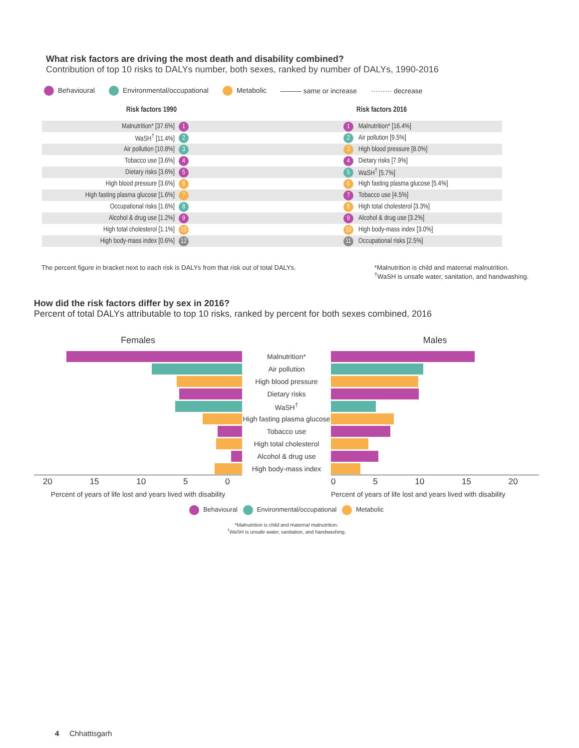What risk factors are driving the most death and disability combined?
Contribution of top 10 risks to DALYs number, both sexes, ranked by number of DALYs, 1990-2016
Behavioural Environmental/occupational Metabolic ——— same or increase ········· decrease
| Risk factors 1990 | | | | Risk factors 2016 |
| --- | --- | --- | --- | --- |
| Malnutrition* [37.6%] | 1 | | 1 | Malnutrition* [16.4%] |
| WaSH<sup>†</sup> [11.4%] | 2 | | 2 | Air pollution [9.5%] |
| Air pollution [10.8%] | 3 | | 3 | High blood pressure [8.0%] |
| Tobacco use [3.6%] | 4 | | 4 | Dietary risks [7.9%] |
| Dietary risks [3.6%] | 5 | | 5 | WaSH<sup>†</sup> [5.7%] |
| High blood pressure [3.6%] | 6 | | 6 | High fasting plasma glucose [5.4%] |
| High fasting plasma glucose [1.6%] | 7 | | 7 | Tobacco use [4.5%] |
| Occupational risks [1.6%] | 8 | | 8 | High total cholesterol [3.3%] |
| Alcohol & drug use [1.2%] | 9 | | 9 | Alcohol & drug use [3.2%] |
| High total cholesterol [1.1%] | 10 | | 10 | High body-mass index [3.0%] |
| High body-mass index [0.6%] | 12 | | 11 | Occupational risks [2.5%] |
The percent figure in bracket next to each risk is DALYs from that risk out of total DALYs.
*Malnutrition is child and maternal malnutrition.
<sup>†</sup> WaSH is unsafe water, sanitation, and handwashing.
How did the risk factors differ by sex in 2016?
Percent of total DALYs attributable to top 10 risks, ranked by percent for both sexes combined, 2016
| Females | | Males |
| | Malnutrition* | |
| | Air pollution | |
| | High blood pressure | |
| | Dietary risks | |
| | WaSH<sup>†</sup> | |
| | High fasting plasma glucose | |
| | Tobacco use | |
| | High total cholesterol | |
| | Alcohol & drug use | |
| | High body-mass index | |
| 20 15 10 5 0 | | 0 5 10 15 20 |
| Percent of years of life lost and years lived with disability | | Percent of years of life lost and years lived with disability |
Behavioural Environmental/occupational Metabolic
*Malnutrition is child and maternal malnutrition.
<sup>†</sup> WaSH is unsafe water, sanitation, and handwashing.
4 Chhattisgarh